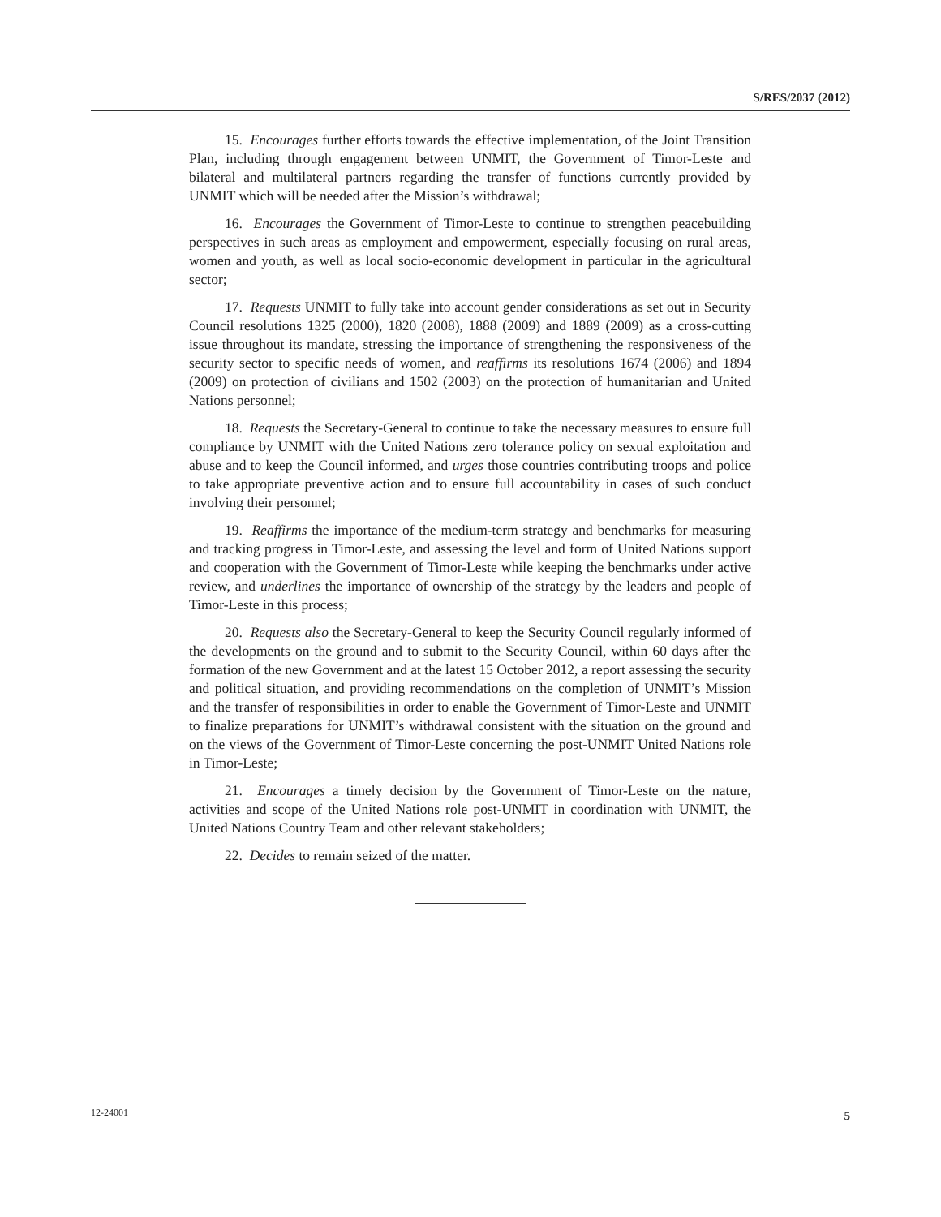S/RES/2037 (2012)
15. Encourages further efforts towards the effective implementation, of the Joint Transition Plan, including through engagement between UNMIT, the Government of Timor-Leste and bilateral and multilateral partners regarding the transfer of functions currently provided by UNMIT which will be needed after the Mission’s withdrawal;
16. Encourages the Government of Timor-Leste to continue to strengthen peacebuilding perspectives in such areas as employment and empowerment, especially focusing on rural areas, women and youth, as well as local socio-economic development in particular in the agricultural sector;
17. Requests UNMIT to fully take into account gender considerations as set out in Security Council resolutions 1325 (2000), 1820 (2008), 1888 (2009) and 1889 (2009) as a cross-cutting issue throughout its mandate, stressing the importance of strengthening the responsiveness of the security sector to specific needs of women, and reaffirms its resolutions 1674 (2006) and 1894 (2009) on protection of civilians and 1502 (2003) on the protection of humanitarian and United Nations personnel;
18. Requests the Secretary-General to continue to take the necessary measures to ensure full compliance by UNMIT with the United Nations zero tolerance policy on sexual exploitation and abuse and to keep the Council informed, and urges those countries contributing troops and police to take appropriate preventive action and to ensure full accountability in cases of such conduct involving their personnel;
19. Reaffirms the importance of the medium-term strategy and benchmarks for measuring and tracking progress in Timor-Leste, and assessing the level and form of United Nations support and cooperation with the Government of Timor-Leste while keeping the benchmarks under active review, and underlines the importance of ownership of the strategy by the leaders and people of Timor-Leste in this process;
20. Requests also the Secretary-General to keep the Security Council regularly informed of the developments on the ground and to submit to the Security Council, within 60 days after the formation of the new Government and at the latest 15 October 2012, a report assessing the security and political situation, and providing recommendations on the completion of UNMIT’s Mission and the transfer of responsibilities in order to enable the Government of Timor-Leste and UNMIT to finalize preparations for UNMIT’s withdrawal consistent with the situation on the ground and on the views of the Government of Timor-Leste concerning the post-UNMIT United Nations role in Timor-Leste;
21. Encourages a timely decision by the Government of Timor-Leste on the nature, activities and scope of the United Nations role post-UNMIT in coordination with UNMIT, the United Nations Country Team and other relevant stakeholders;
22. Decides to remain seized of the matter.
12-24001 5